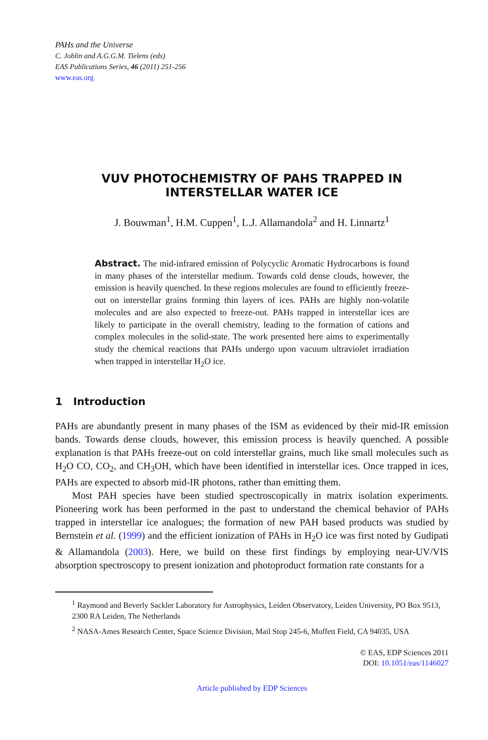PAHs and the Universe
C. Joblin and A.G.G.M. Tielens (eds)
EAS Publications Series, 46 (2011) 251-256
www.eas.org
VUV PHOTOCHEMISTRY OF PAHS TRAPPED IN INTERSTELLAR WATER ICE
J. Bouwman<sup>1</sup>, H.M. Cuppen<sup>1</sup>, L.J. Allamandola<sup>2</sup> and H. Linnartz<sup>1</sup>
Abstract. The mid-infrared emission of Polycyclic Aromatic Hydrocarbons is found in many phases of the interstellar medium. Towards cold dense clouds, however, the emission is heavily quenched. In these regions molecules are found to efficiently freeze-out on interstellar grains forming thin layers of ices. PAHs are highly non-volatile molecules and are also expected to freeze-out. PAHs trapped in interstellar ices are likely to participate in the overall chemistry, leading to the formation of cations and complex molecules in the solid-state. The work presented here aims to experimentally study the chemical reactions that PAHs undergo upon vacuum ultraviolet irradiation when trapped in interstellar H<sub>2</sub>O ice.
1 Introduction
PAHs are abundantly present in many phases of the ISM as evidenced by their mid-IR emission bands. Towards dense clouds, however, this emission process is heavily quenched. A possible explanation is that PAHs freeze-out on cold interstellar grains, much like small molecules such as H<sub>2</sub>O CO, CO<sub>2</sub>, and CH<sub>3</sub>OH, which have been identified in interstellar ices. Once trapped in ices, PAHs are expected to absorb mid-IR photons, rather than emitting them.
Most PAH species have been studied spectroscopically in matrix isolation experiments. Pioneering work has been performed in the past to understand the chemical behavior of PAHs trapped in interstellar ice analogues; the formation of new PAH based products was studied by Bernstein et al. (1999) and the efficient ionization of PAHs in H<sub>2</sub>O ice was first noted by Gudipati & Allamandola (2003). Here, we build on these first findings by employing near-UV/VIS absorption spectroscopy to present ionization and photoproduct formation rate constants for a
<sup>1</sup> Raymond and Beverly Sackler Laboratory for Astrophysics, Leiden Observatory, Leiden University, PO Box 9513, 2300 RA Leiden, The Netherlands
<sup>2</sup> NASA-Ames Research Center, Space Science Division, Mail Stop 245-6, Moffett Field, CA 94035, USA
© EAS, EDP Sciences 2011
DOI: 10.1051/eas/1146027
Article published by EDP Sciences